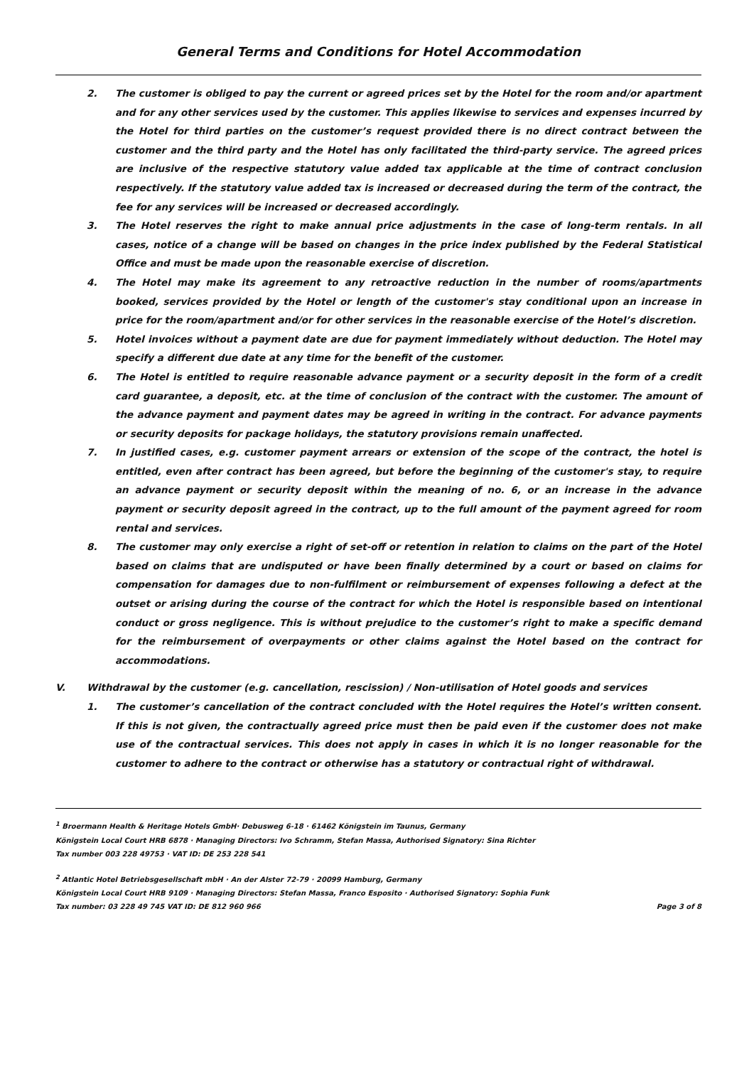General Terms and Conditions for Hotel Accommodation
2. The customer is obliged to pay the current or agreed prices set by the Hotel for the room and/or apartment and for any other services used by the customer. This applies likewise to services and expenses incurred by the Hotel for third parties on the customer’s request provided there is no direct contract between the customer and the third party and the Hotel has only facilitated the third-party service. The agreed prices are inclusive of the respective statutory value added tax applicable at the time of contract conclusion respectively. If the statutory value added tax is increased or decreased during the term of the contract, the fee for any services will be increased or decreased accordingly.
3. The Hotel reserves the right to make annual price adjustments in the case of long-term rentals. In all cases, notice of a change will be based on changes in the price index published by the Federal Statistical Office and must be made upon the reasonable exercise of discretion.
4. The Hotel may make its agreement to any retroactive reduction in the number of rooms/apartments booked, services provided by the Hotel or length of the customer's stay conditional upon an increase in price for the room/apartment and/or for other services in the reasonable exercise of the Hotel’s discretion.
5. Hotel invoices without a payment date are due for payment immediately without deduction. The Hotel may specify a different due date at any time for the benefit of the customer.
6. The Hotel is entitled to require reasonable advance payment or a security deposit in the form of a credit card guarantee, a deposit, etc. at the time of conclusion of the contract with the customer. The amount of the advance payment and payment dates may be agreed in writing in the contract. For advance payments or security deposits for package holidays, the statutory provisions remain unaffected.
7. In justified cases, e.g. customer payment arrears or extension of the scope of the contract, the hotel is entitled, even after contract has been agreed, but before the beginning of the customer's stay, to require an advance payment or security deposit within the meaning of no. 6, or an increase in the advance payment or security deposit agreed in the contract, up to the full amount of the payment agreed for room rental and services.
8. The customer may only exercise a right of set-off or retention in relation to claims on the part of the Hotel based on claims that are undisputed or have been finally determined by a court or based on claims for compensation for damages due to non-fulfilment or reimbursement of expenses following a defect at the outset or arising during the course of the contract for which the Hotel is responsible based on intentional conduct or gross negligence. This is without prejudice to the customer’s right to make a specific demand for the reimbursement of overpayments or other claims against the Hotel based on the contract for accommodations.
V. Withdrawal by the customer (e.g. cancellation, rescission) / Non-utilisation of Hotel goods and services
1. The customer’s cancellation of the contract concluded with the Hotel requires the Hotel’s written consent. If this is not given, the contractually agreed price must then be paid even if the customer does not make use of the contractual services. This does not apply in cases in which it is no longer reasonable for the customer to adhere to the contract or otherwise has a statutory or contractual right of withdrawal.
<sup>1</sup> Broermann Health & Heritage Hotels GmbH· Debusweg 6-18 · 61462 Königstein im Taunus, Germany
Königstein Local Court HRB 6878 · Managing Directors: Ivo Schramm, Stefan Massa, Authorised Signatory: Sina Richter
Tax number 003 228 49753 · VAT ID: DE 253 228 541
<sup>2</sup> Atlantic Hotel Betriebsgesellschaft mbH · An der Alster 72-79 · 20099 Hamburg, Germany
Königstein Local Court HRB 9109 · Managing Directors: Stefan Massa, Franco Esposito · Authorised Signatory: Sophia Funk
Tax number: 03 228 49 745 VAT ID: DE 812 960 966 Page 3 of 8